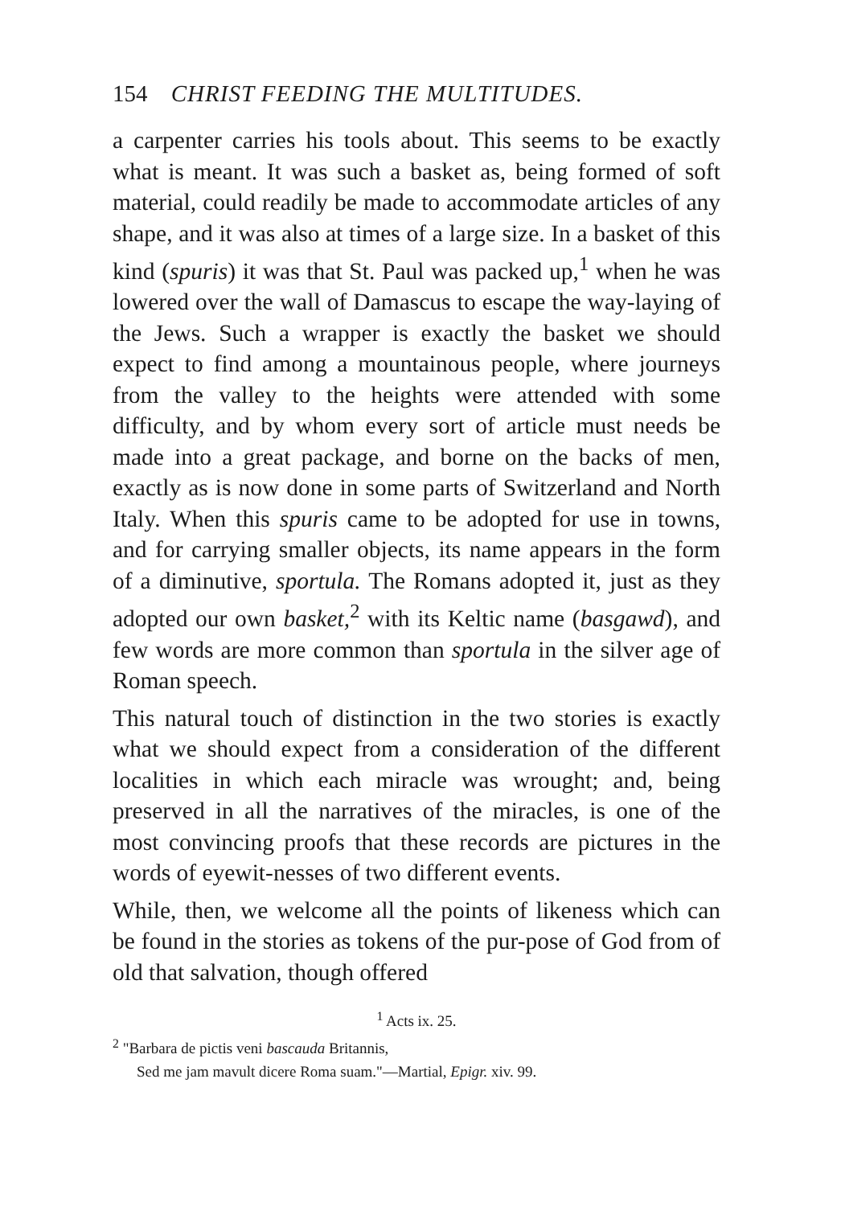154 CHRIST FEEDING THE MULTITUDES.
a carpenter carries his tools about. This seems to be exactly what is meant. It was such a basket as, being formed of soft material, could readily be made to accommodate articles of any shape, and it was also at times of a large size. In a basket of this kind (spuris) it was that St. Paul was packed up,<sup>1</sup> when he was lowered over the wall of Damascus to escape the way-laying of the Jews. Such a wrapper is exactly the basket we should expect to find among a mountainous people, where journeys from the valley to the heights were attended with some difficulty, and by whom every sort of article must needs be made into a great package, and borne on the backs of men, exactly as is now done in some parts of Switzerland and North Italy. When this spuris came to be adopted for use in towns, and for carrying smaller objects, its name appears in the form of a diminutive, sportula. The Romans adopted it, just as they adopted our own basket,<sup>2</sup> with its Keltic name (basgawd), and few words are more common than sportula in the silver age of Roman speech.
This natural touch of distinction in the two stories is exactly what we should expect from a consideration of the different localities in which each miracle was wrought; and, being preserved in all the narratives of the miracles, is one of the most convincing proofs that these records are pictures in the words of eyewit-nesses of two different events.
While, then, we welcome all the points of likeness which can be found in the stories as tokens of the pur-pose of God from of old that salvation, though offered
<sup>1</sup> Acts ix. 25.
<sup>2</sup> "Barbara de pictis veni bascauda Britannis,
Sed me jam mavult dicere Roma suam."—Martial, Epigr. xiv. 99.